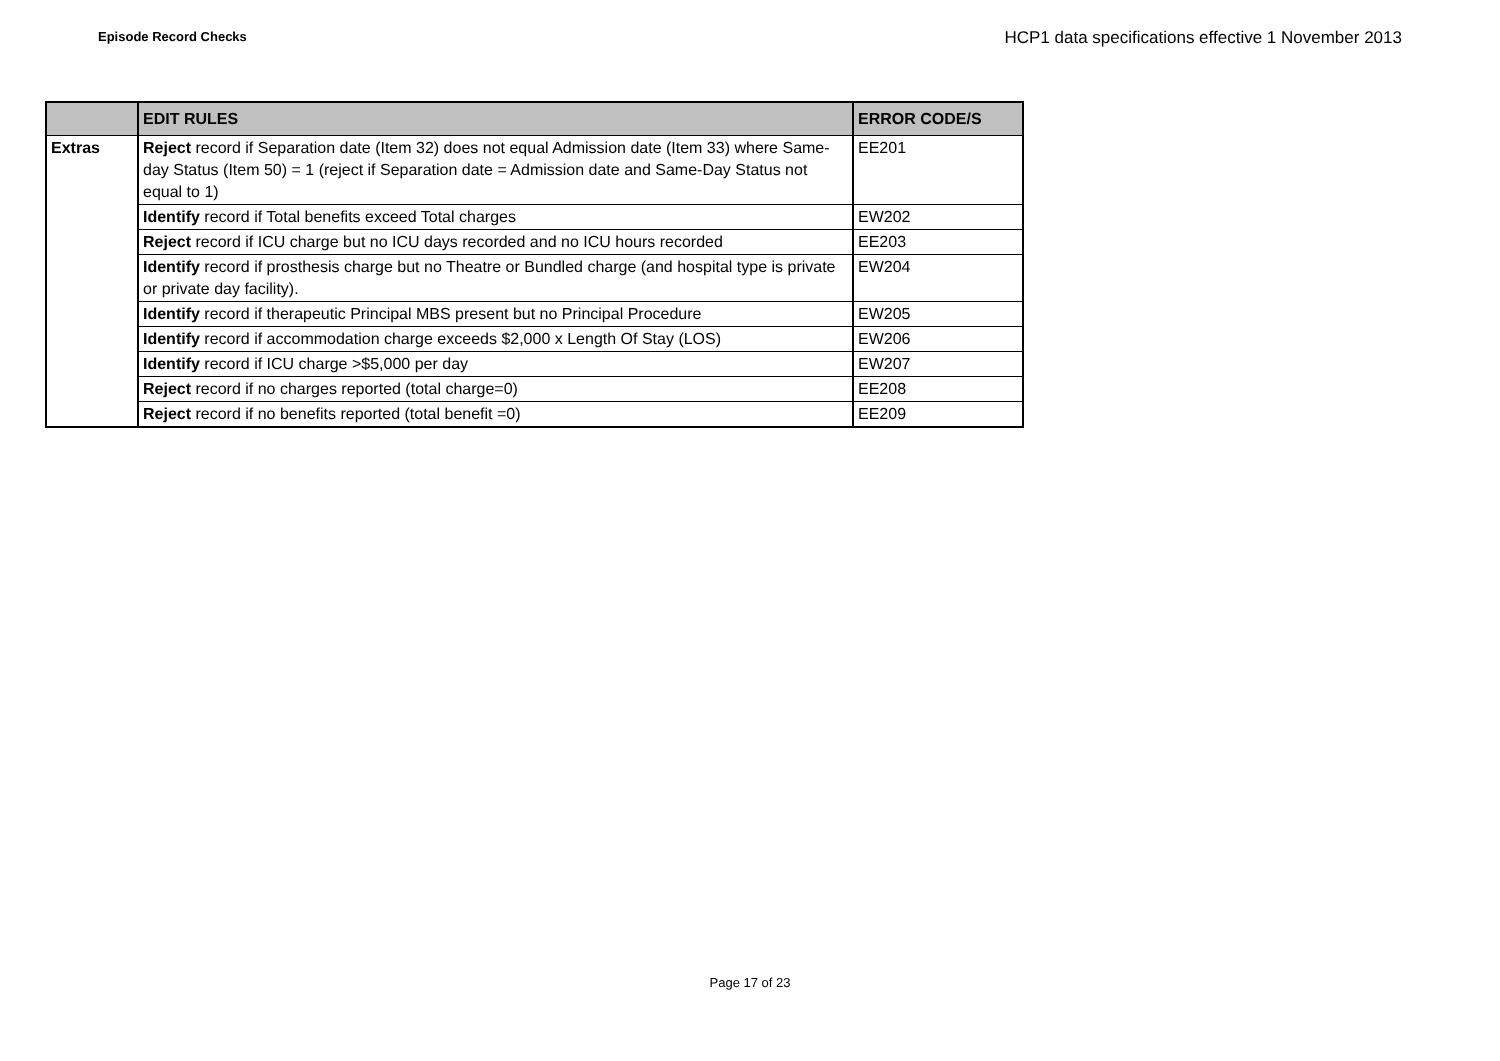Episode Record Checks
HCP1 data specifications effective 1 November 2013
| | EDIT RULES | ERROR CODE/S |
| --- | --- | --- |
| Extras | Reject record if Separation date (Item 32) does not equal Admission date (Item 33) where Same-day Status (Item 50) = 1 (reject if Separation date = Admission date and Same-Day Status not equal to 1) | EE201 |
| | Identify record if Total benefits exceed Total charges | EW202 |
| | Reject record if ICU charge but no ICU days recorded and no ICU hours recorded | EE203 |
| | Identify record if prosthesis charge but no Theatre or Bundled charge (and hospital type is private or private day facility). | EW204 |
| | Identify record if therapeutic Principal MBS present but no Principal Procedure | EW205 |
| | Identify record if accommodation charge exceeds $2,000 x Length Of Stay (LOS) | EW206 |
| | Identify record if ICU charge >$5,000 per day | EW207 |
| | Reject record if no charges reported (total charge=0) | EE208 |
| | Reject record if no benefits reported (total benefit =0) | EE209 |
Page 17 of 23